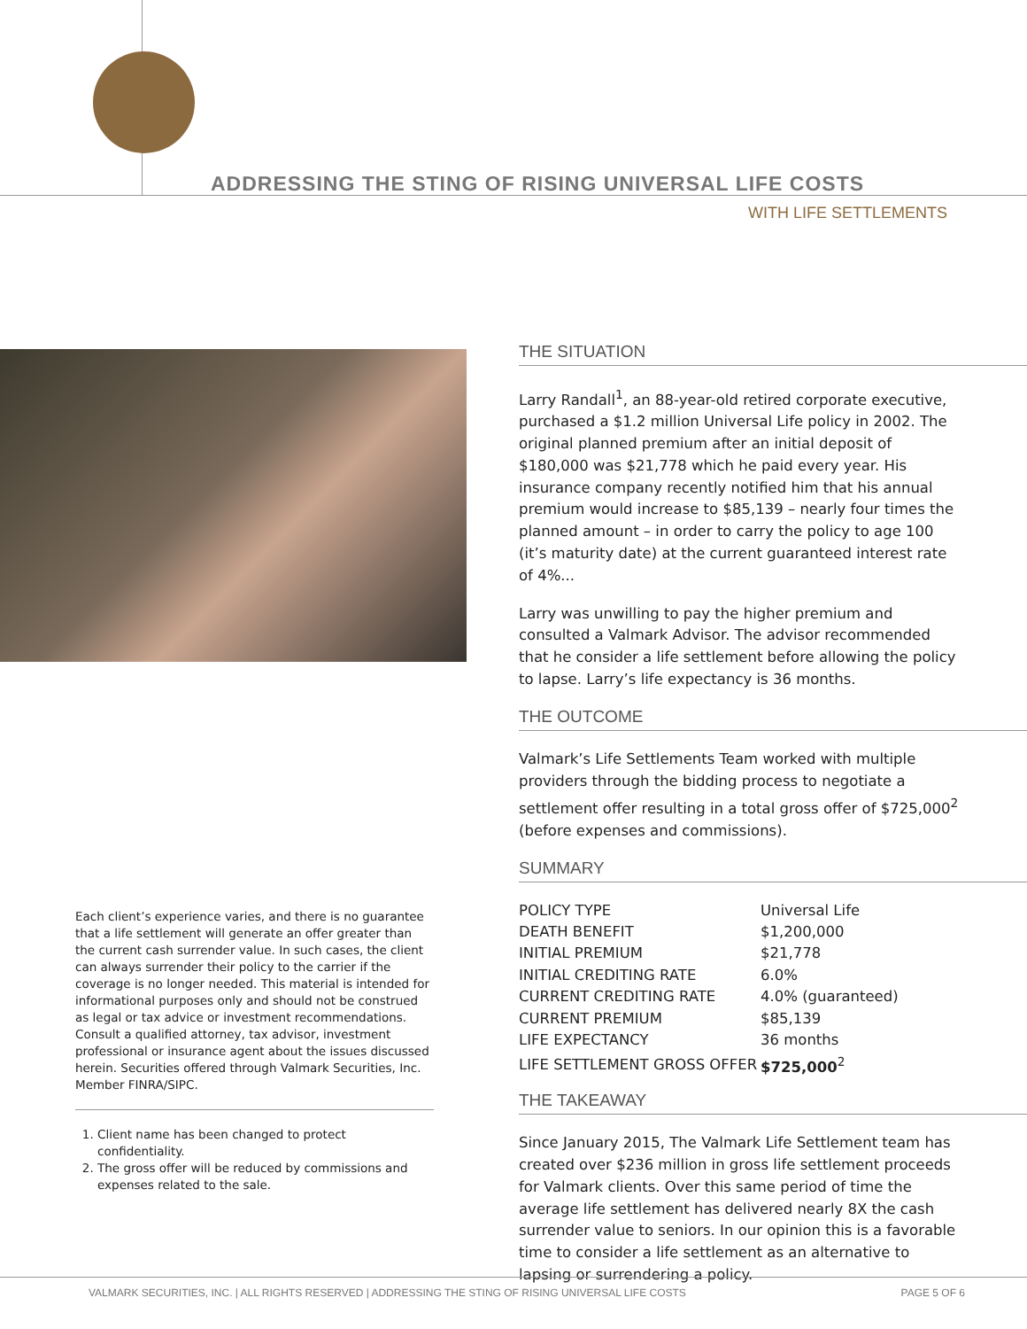ADDRESSING THE STING OF RISING UNIVERSAL LIFE COSTS
WITH LIFE SETTLEMENTS
Each client’s experience varies, and there is no guarantee that a life settlement will generate an offer greater than the current cash surrender value. In such cases, the client can always surrender their policy to the carrier if the coverage is no longer needed. This material is intended for informational purposes only and should not be construed as legal or tax advice or investment recommendations. Consult a qualified attorney, tax advisor, investment professional or insurance agent about the issues discussed herein. Securities offered through Valmark Securities, Inc. Member FINRA/SIPC.
1. Client name has been changed to protect confidentiality.
2. The gross offer will be reduced by commissions and expenses related to the sale.
THE SITUATION
Larry Randall<sup>1</sup>, an 88-year-old retired corporate executive, purchased a $1.2 million Universal Life policy in 2002. The original planned premium after an initial deposit of $180,000 was $21,778 which he paid every year. His insurance company recently notified him that his annual premium would increase to $85,139 – nearly four times the planned amount – in order to carry the policy to age 100 (it’s maturity date) at the current guaranteed interest rate of 4%...
Larry was unwilling to pay the higher premium and consulted a Valmark Advisor. The advisor recommended that he consider a life settlement before allowing the policy to lapse. Larry’s life expectancy is 36 months.
THE OUTCOME
Valmark’s Life Settlements Team worked with multiple providers through the bidding process to negotiate a settlement offer resulting in a total gross offer of $725,000<sup>2</sup> (before expenses and commissions).
SUMMARY
| POLICY TYPE | Universal Life |
| DEATH BENEFIT | $1,200,000 |
| INITIAL PREMIUM | $21,778 |
| INITIAL CREDITING RATE | 6.0% |
| CURRENT CREDITING RATE | 4.0% (guaranteed) |
| CURRENT PREMIUM | $85,139 |
| LIFE EXPECTANCY | 36 months |
| LIFE SETTLEMENT GROSS OFFER | $725,000<sup>2</sup> |
THE TAKEAWAY
Since January 2015, The Valmark Life Settlement team has created over $236 million in gross life settlement proceeds for Valmark clients. Over this same period of time the average life settlement has delivered nearly 8X the cash surrender value to seniors. In our opinion this is a favorable time to consider a life settlement as an alternative to lapsing or surrendering a policy.
VALMARK SECURITIES, INC. | ALL RIGHTS RESERVED | ADDRESSING THE STING OF RISING UNIVERSAL LIFE COSTS PAGE 5 OF 6